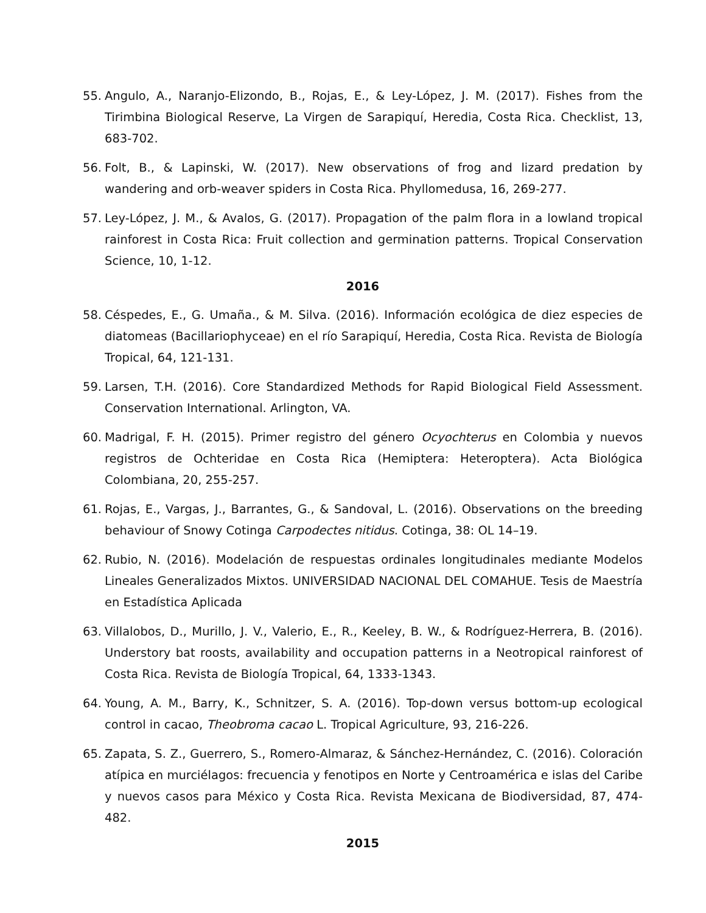55. Angulo, A., Naranjo-Elizondo, B., Rojas, E., & Ley-López, J. M. (2017). Fishes from the Tirimbina Biological Reserve, La Virgen de Sarapiquí, Heredia, Costa Rica. Checklist, 13, 683-702.
56. Folt, B., & Lapinski, W. (2017). New observations of frog and lizard predation by wandering and orb-weaver spiders in Costa Rica. Phyllomedusa, 16, 269-277.
57. Ley-López, J. M., & Avalos, G. (2017). Propagation of the palm flora in a lowland tropical rainforest in Costa Rica: Fruit collection and germination patterns. Tropical Conservation Science, 10, 1-12.
2016
58. Céspedes, E., G. Umaña., & M. Silva. (2016). Información ecológica de diez especies de diatomeas (Bacillariophyceae) en el río Sarapiquí, Heredia, Costa Rica. Revista de Biología Tropical, 64, 121-131.
59. Larsen, T.H. (2016). Core Standardized Methods for Rapid Biological Field Assessment. Conservation International. Arlington, VA.
60. Madrigal, F. H. (2015). Primer registro del género Ocyochterus en Colombia y nuevos registros de Ochteridae en Costa Rica (Hemiptera: Heteroptera). Acta Biológica Colombiana, 20, 255-257.
61. Rojas, E., Vargas, J., Barrantes, G., & Sandoval, L. (2016). Observations on the breeding behaviour of Snowy Cotinga Carpodectes nitidus. Cotinga, 38: OL 14–19.
62. Rubio, N. (2016). Modelación de respuestas ordinales longitudinales mediante Modelos Lineales Generalizados Mixtos. UNIVERSIDAD NACIONAL DEL COMAHUE. Tesis de Maestría en Estadística Aplicada
63. Villalobos, D., Murillo, J. V., Valerio, E., R., Keeley, B. W., & Rodríguez-Herrera, B. (2016). Understory bat roosts, availability and occupation patterns in a Neotropical rainforest of Costa Rica. Revista de Biología Tropical, 64, 1333-1343.
64. Young, A. M., Barry, K., Schnitzer, S. A. (2016). Top-down versus bottom-up ecological control in cacao, Theobroma cacao L. Tropical Agriculture, 93, 216-226.
65. Zapata, S. Z., Guerrero, S., Romero-Almaraz, & Sánchez-Hernández, C. (2016). Coloración atípica en murciélagos: frecuencia y fenotipos en Norte y Centroamérica e islas del Caribe y nuevos casos para México y Costa Rica. Revista Mexicana de Biodiversidad, 87, 474-482.
2015